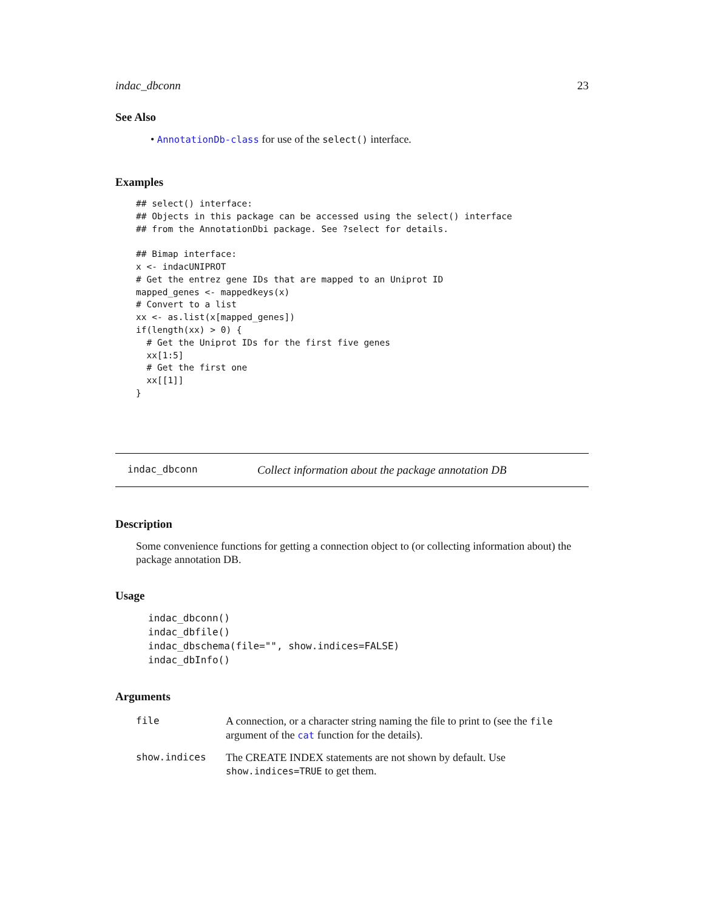indac_dbconn 23
See Also
• AnnotationDb-class for use of the select() interface.
Examples
## select() interface:
## Objects in this package can be accessed using the select() interface
## from the AnnotationDbi package. See ?select for details.

## Bimap interface:
x <- indacUNIPROT
# Get the entrez gene IDs that are mapped to an Uniprot ID
mapped_genes <- mappedkeys(x)
# Convert to a list
xx <- as.list(x[mapped_genes])
if(length(xx) > 0) {
  # Get the Uniprot IDs for the first five genes
  xx[1:5]
  # Get the first one
  xx[[1]]
}
indac_dbconn Collect information about the package annotation DB
Description
Some convenience functions for getting a connection object to (or collecting information about) the package annotation DB.
Usage
indac_dbconn()
indac_dbfile()
indac_dbschema(file="", show.indices=FALSE)
indac_dbInfo()
Arguments
| file | A connection, or a character string naming the file to print to (see the file argument of the cat function for the details). |
| show.indices | The CREATE INDEX statements are not shown by default. Use show.indices=TRUE to get them. |